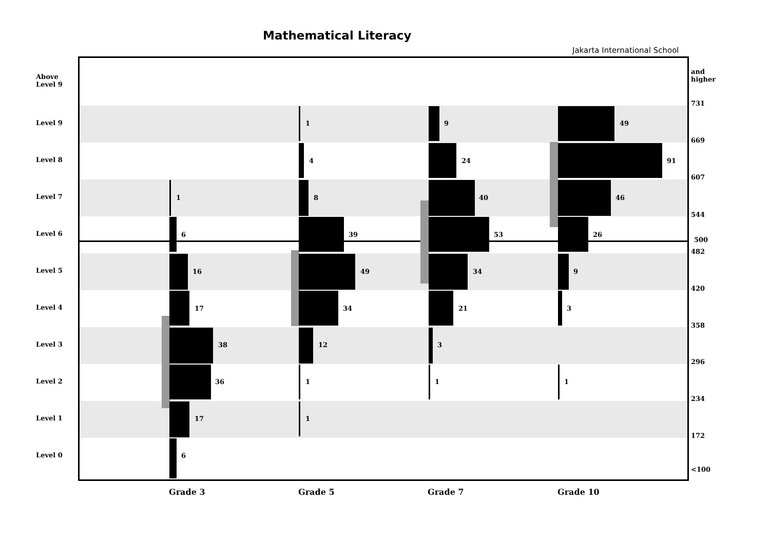Mathematical Literacy
Jakarta International School
Above
Level 9
Level 9
Level 8
Level 7
Level 6
Level 5
Level 4
Level 3
Level 2
Level 1
Level 0
1
6
16
17
38
36
17
6
1
4
8
39
49
34
12
1
1
9
24
40
53
34
21
3
1
49
91
46
26
9
3
1
and
higher
731
669
607
544
500
482
420
358
296
234
172
<100
Grade 3 Grade 5 Grade 7 Grade 10